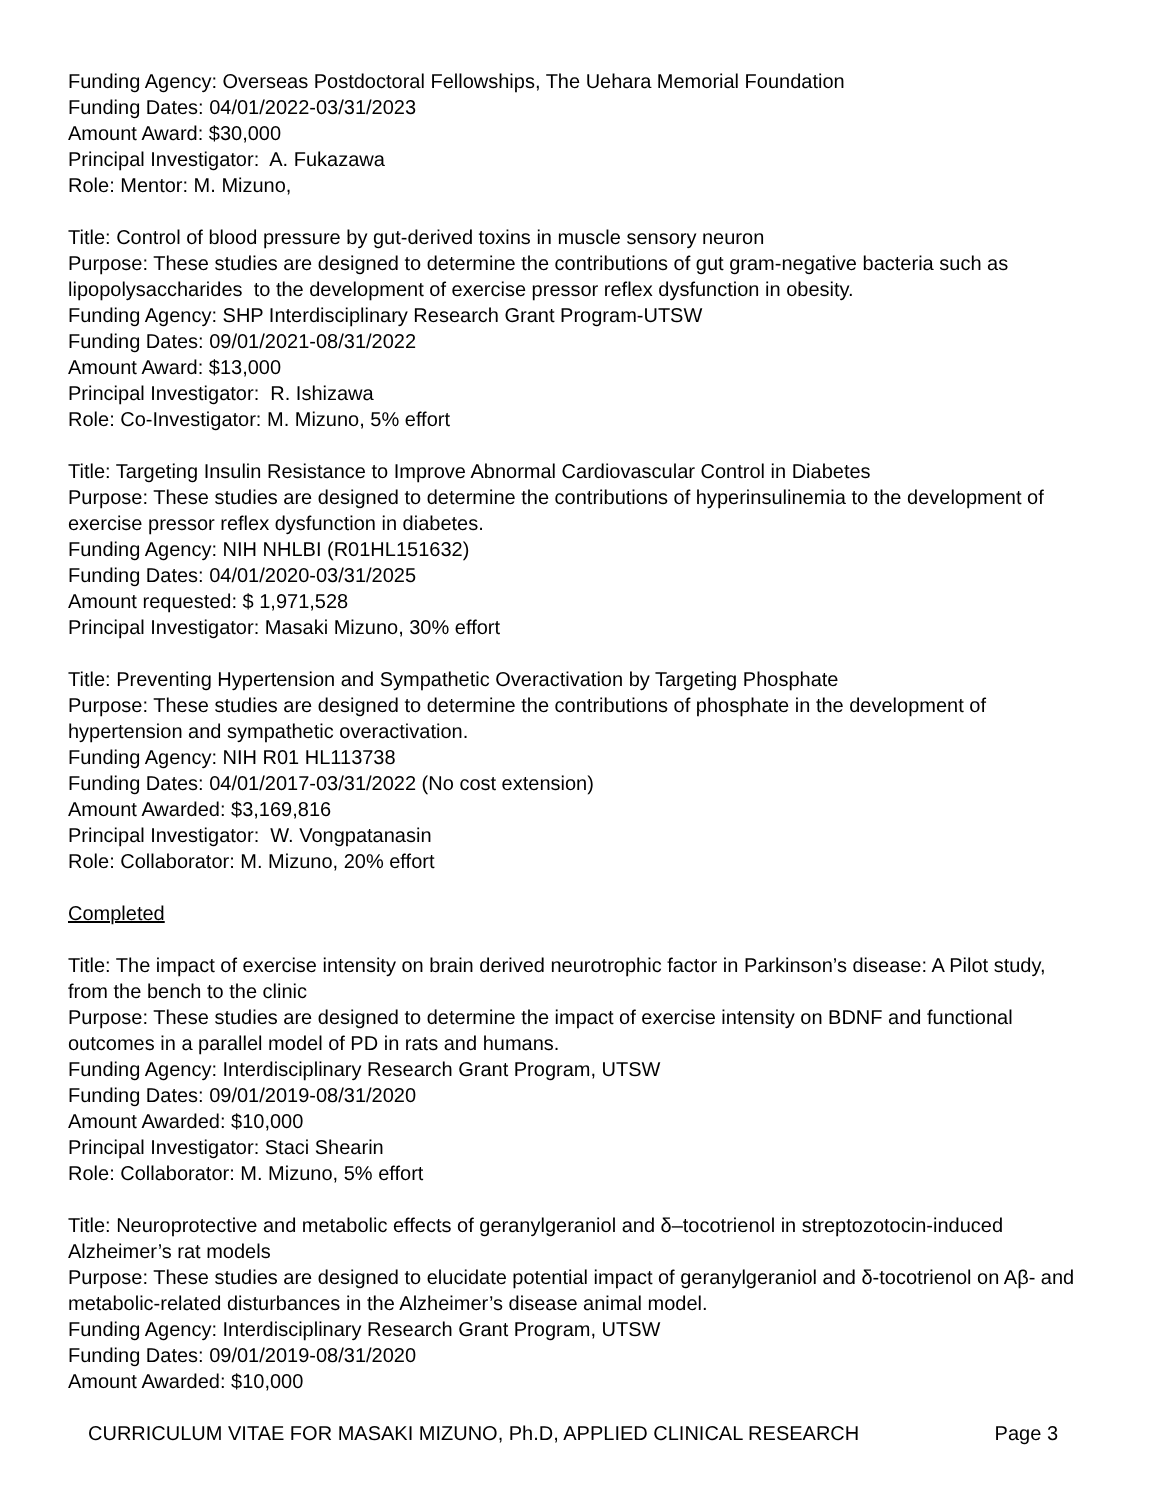Funding Agency: Overseas Postdoctoral Fellowships, The Uehara Memorial Foundation
Funding Dates: 04/01/2022-03/31/2023
Amount Award: $30,000
Principal Investigator: A. Fukazawa
Role: Mentor: M. Mizuno,
Title: Control of blood pressure by gut-derived toxins in muscle sensory neuron
Purpose: These studies are designed to determine the contributions of gut gram-negative bacteria such as lipopolysaccharides to the development of exercise pressor reflex dysfunction in obesity.
Funding Agency: SHP Interdisciplinary Research Grant Program-UTSW
Funding Dates: 09/01/2021-08/31/2022
Amount Award: $13,000
Principal Investigator: R. Ishizawa
Role: Co-Investigator: M. Mizuno, 5% effort
Title: Targeting Insulin Resistance to Improve Abnormal Cardiovascular Control in Diabetes
Purpose: These studies are designed to determine the contributions of hyperinsulinemia to the development of exercise pressor reflex dysfunction in diabetes.
Funding Agency: NIH NHLBI (R01HL151632)
Funding Dates: 04/01/2020-03/31/2025
Amount requested: $ 1,971,528
Principal Investigator: Masaki Mizuno, 30% effort
Title: Preventing Hypertension and Sympathetic Overactivation by Targeting Phosphate
Purpose: These studies are designed to determine the contributions of phosphate in the development of hypertension and sympathetic overactivation.
Funding Agency: NIH R01 HL113738
Funding Dates: 04/01/2017-03/31/2022 (No cost extension)
Amount Awarded: $3,169,816
Principal Investigator: W. Vongpatanasin
Role: Collaborator: M. Mizuno, 20% effort
Completed
Title: The impact of exercise intensity on brain derived neurotrophic factor in Parkinson’s disease: A Pilot study, from the bench to the clinic
Purpose: These studies are designed to determine the impact of exercise intensity on BDNF and functional outcomes in a parallel model of PD in rats and humans.
Funding Agency: Interdisciplinary Research Grant Program, UTSW
Funding Dates: 09/01/2019-08/31/2020
Amount Awarded: $10,000
Principal Investigator: Staci Shearin
Role: Collaborator: M. Mizuno, 5% effort
Title: Neuroprotective and metabolic effects of geranylgeraniol and δ–tocotrienol in streptozotocin-induced Alzheimer’s rat models
Purpose: These studies are designed to elucidate potential impact of geranylgeraniol and δ-tocotrienol on Aβ- and metabolic-related disturbances in the Alzheimer’s disease animal model.
Funding Agency: Interdisciplinary Research Grant Program, UTSW
Funding Dates: 09/01/2019-08/31/2020
Amount Awarded: $10,000
CURRICULUM VITAE FOR MASAKI MIZUNO, Ph.D, APPLIED CLINICAL RESEARCH Page 3